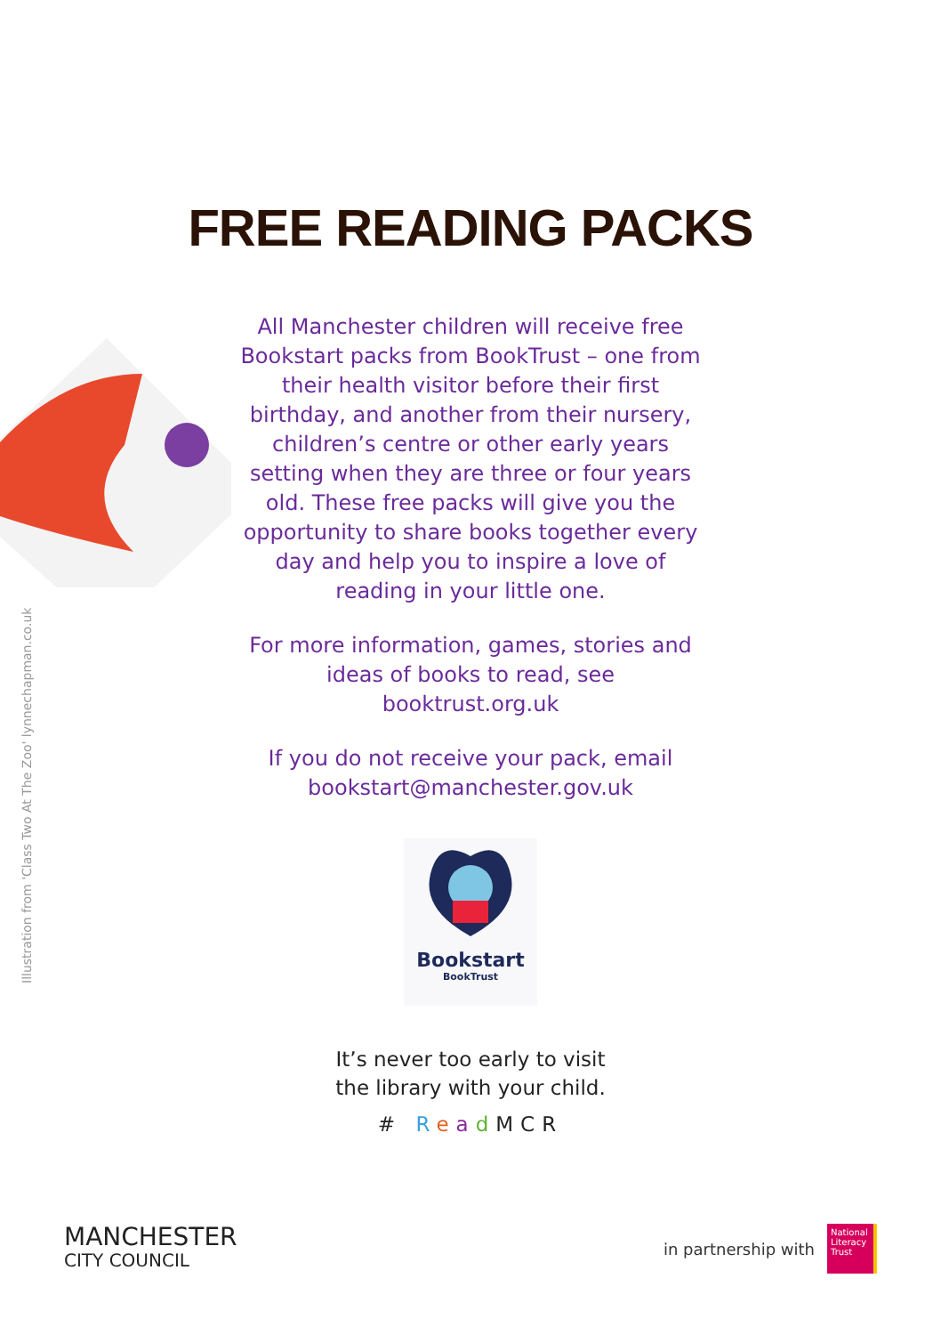FREE READING PACKS
Illustration from 'Class Two At The Zoo' lynnechapman.co.uk
All Manchester children will receive free Bookstart packs from BookTrust – one from their health visitor before their first birthday, and another from their nursery, children’s centre or other early years setting when they are three or four years old. These free packs will give you the opportunity to share books together every day and help you to inspire a love of reading in your little one.
For more information, games, stories and ideas of books to read, see booktrust.org.uk
If you do not receive your pack, email bookstart@manchester.gov.uk
Bookstart
BookTrust
It’s never too early to visit
the library with your child.
# Read MCR
MANCHESTER
CITY COUNCIL
in partnership with National Literacy Trust